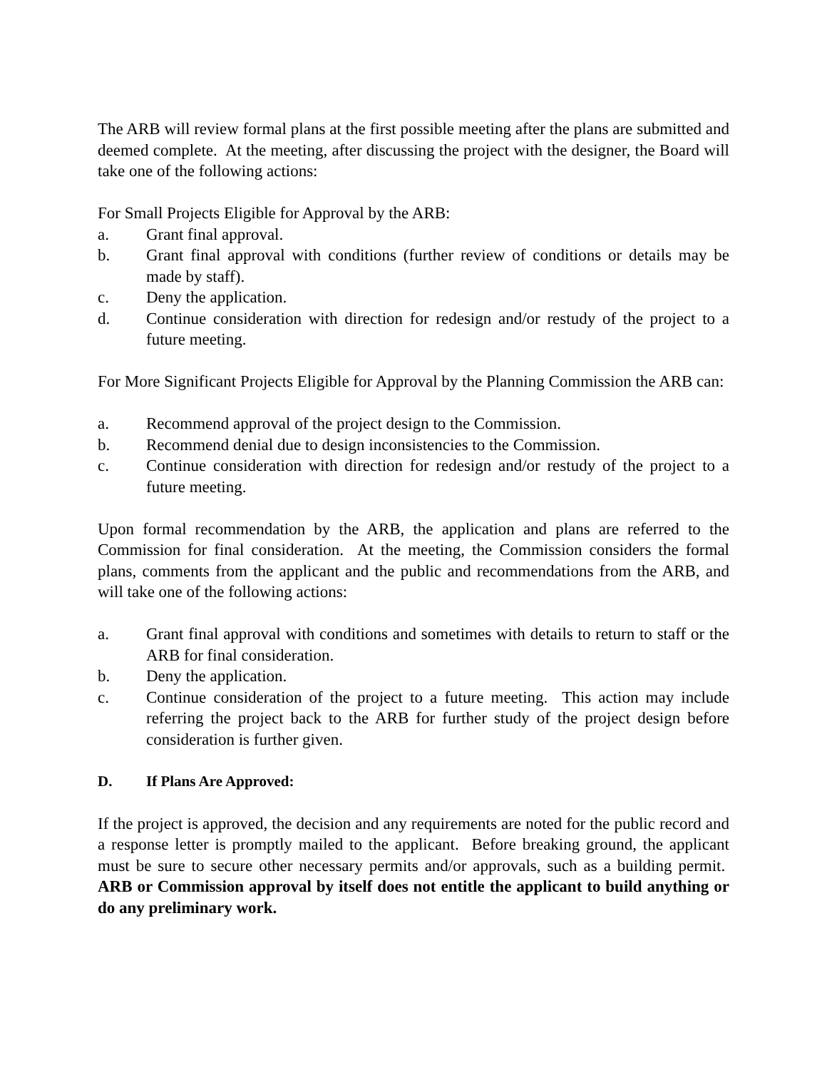The ARB will review formal plans at the first possible meeting after the plans are submitted and deemed complete. At the meeting, after discussing the project with the designer, the Board will take one of the following actions:
For Small Projects Eligible for Approval by the ARB:
a. Grant final approval.
b. Grant final approval with conditions (further review of conditions or details may be made by staff).
c. Deny the application.
d. Continue consideration with direction for redesign and/or restudy of the project to a future meeting.
For More Significant Projects Eligible for Approval by the Planning Commission the ARB can:
a. Recommend approval of the project design to the Commission.
b. Recommend denial due to design inconsistencies to the Commission.
c. Continue consideration with direction for redesign and/or restudy of the project to a future meeting.
Upon formal recommendation by the ARB, the application and plans are referred to the Commission for final consideration. At the meeting, the Commission considers the formal plans, comments from the applicant and the public and recommendations from the ARB, and will take one of the following actions:
a. Grant final approval with conditions and sometimes with details to return to staff or the ARB for final consideration.
b. Deny the application.
c. Continue consideration of the project to a future meeting. This action may include referring the project back to the ARB for further study of the project design before consideration is further given.
D. If Plans Are Approved:
If the project is approved, the decision and any requirements are noted for the public record and a response letter is promptly mailed to the applicant. Before breaking ground, the applicant must be sure to secure other necessary permits and/or approvals, such as a building permit. ARB or Commission approval by itself does not entitle the applicant to build anything or do any preliminary work.